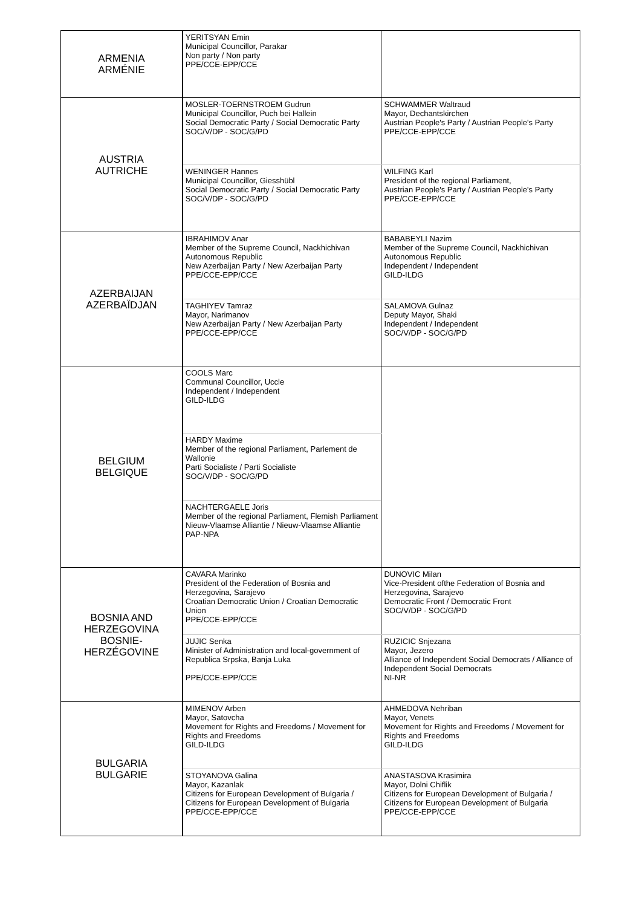| ARMENIA ARMÉNIE | YERITSYAN Emin Municipal Councillor, Parakar Non party / Non party PPE/CCE-EPP/CCE | |
| AUSTRIA AUTRICHE | MOSLER-TOERNSTROEM Gudrun Municipal Councillor, Puch bei Hallein Social Democratic Party / Social Democratic Party SOC/V/DP - SOC/G/PD | SCHWAMMER Waltraud Mayor, Dechantskirchen Austrian People's Party / Austrian People's Party PPE/CCE-EPP/CCE |
| | WENINGER Hannes Municipal Councillor, Giesshübl Social Democratic Party / Social Democratic Party SOC/V/DP - SOC/G/PD | WILFING Karl President of the regional Parliament, Austrian People's Party / Austrian People's Party PPE/CCE-EPP/CCE |
| AZERBAIJAN AZERBAÏDJAN | IBRAHIMOV Anar Member of the Supreme Council, Nackhichivan Autonomous Republic New Azerbaijan Party / New Azerbaijan Party PPE/CCE-EPP/CCE | BABABEYLI Nazim Member of the Supreme Council, Nackhichivan Autonomous Republic Independent / Independent GILD-ILDG |
| | TAGHIYEV Tamraz Mayor, Narimanov New Azerbaijan Party / New Azerbaijan Party PPE/CCE-EPP/CCE | SALAMOVA Gulnaz Deputy Mayor, Shaki Independent / Independent SOC/V/DP - SOC/G/PD |
| BELGIUM BELGIQUE | COOLS Marc Communal Councillor, Uccle Independent / Independent GILD-ILDG | |
| | HARDY Maxime Member of the regional Parliament, Parlement de Wallonie Parti Socialiste / Parti Socialiste SOC/V/DP - SOC/G/PD | |
| | NACHTERGAELE Joris Member of the regional Parliament, Flemish Parliament Nieuw-Vlaamse Alliantie / Nieuw-Vlaamse Alliantie PAP-NPA | |
| BOSNIA AND HERZEGOVINA BOSNIE-HERZÉGOVINE | CAVARA Marinko President of the Federation of Bosnia and Herzegovina, Sarajevo Croatian Democratic Union / Croatian Democratic Union PPE/CCE-EPP/CCE | DUNOVIC Milan Vice-President ofthe Federation of Bosnia and Herzegovina, Sarajevo Democratic Front / Democratic Front SOC/V/DP - SOC/G/PD |
| | JUJIC Senka Minister of Administration and local-government of Republica Srpska, Banja Luka PPE/CCE-EPP/CCE | RUZICIC Snjezana Mayor, Jezero Alliance of Independent Social Democrats / Alliance of Independent Social Democrats NI-NR |
| BULGARIA BULGARIE | MIMENOV Arben Mayor, Satovcha Movement for Rights and Freedoms / Movement for Rights and Freedoms GILD-ILDG | AHMEDOVA Nehriban Mayor, Venets Movement for Rights and Freedoms / Movement for Rights and Freedoms GILD-ILDG |
| | STOYANOVA Galina Mayor, Kazanlak Citizens for European Development of Bulgaria / Citizens for European Development of Bulgaria PPE/CCE-EPP/CCE | ANASTASOVA Krasimira Mayor, Dolni Chiflik Citizens for European Development of Bulgaria / Citizens for European Development of Bulgaria PPE/CCE-EPP/CCE |